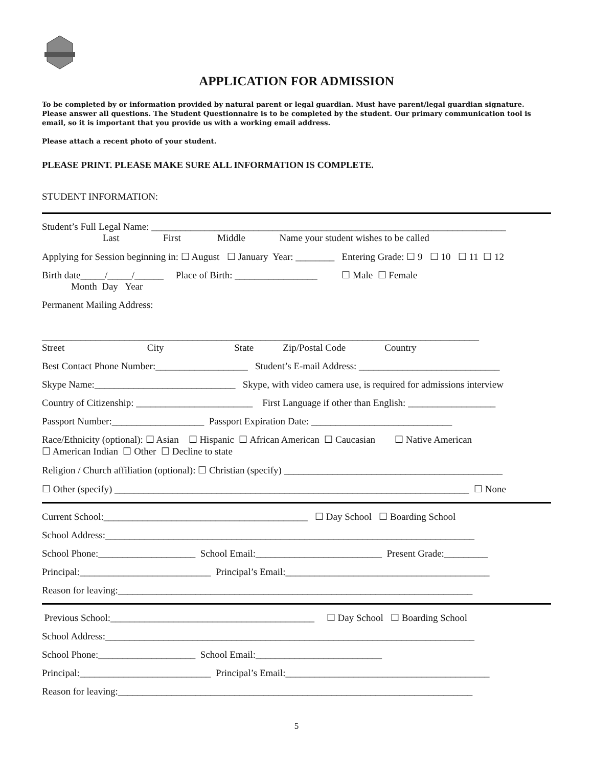APPLICATION FOR ADMISSION
To be completed by or information provided by natural parent or legal guardian. Must have parent/legal guardian signature. Please answer all questions. The Student Questionnaire is to be completed by the student. Our primary communication tool is email, so it is important that you provide us with a working email address.
Please attach a recent photo of your student.
PLEASE PRINT. PLEASE MAKE SURE ALL INFORMATION IS COMPLETE.
STUDENT INFORMATION:
Student’s Full Legal Name: _________________________________________________________________________
Last First Middle Name your student wishes to be called
Applying for Session beginning in: ☐ August ☐ January Year: ________ Entering Grade: ☐ 9 ☐ 10 ☐ 11 ☐ 12
Birth date_____/_____/______ Place of Birth: _________________ ☐ Male ☐ Female
Month Day Year
Permanent Mailing Address:
__________________________________________________________________________________________
Street City State Zip/Postal Code Country
Best Contact Phone Number:___________________ Student’s E-mail Address: _____________________________
Skype Name:_____________________________ Skype, with video camera use, is required for admissions interview
Country of Citizenship: ________________________ First Language if other than English: __________________
Passport Number:___________________ Passport Expiration Date: _____________________________
Race/Ethnicity (optional): ☐ Asian ☐ Hispanic ☐ African American ☐ Caucasian ☐ Native American
☐ American Indian ☐ Other ☐ Decline to state
Religion / Church affiliation (optional): ☐ Christian (specify) _____________________________________________
☐ Other (specify) _________________________________________________________________________ ☐ None
Current School:__________________________________________ ☐ Day School ☐ Boarding School
School Address:____________________________________________________________________________
School Phone:____________________ School Email:__________________________ Present Grade:_________
Principal:___________________________ Principal’s Email:__________________________________________
Reason for leaving:_________________________________________________________________________
Previous School:__________________________________________ ☐ Day School ☐ Boarding School
School Address:____________________________________________________________________________
School Phone:____________________ School Email:__________________________
Principal:___________________________ Principal’s Email:__________________________________________
Reason for leaving:_________________________________________________________________________
5